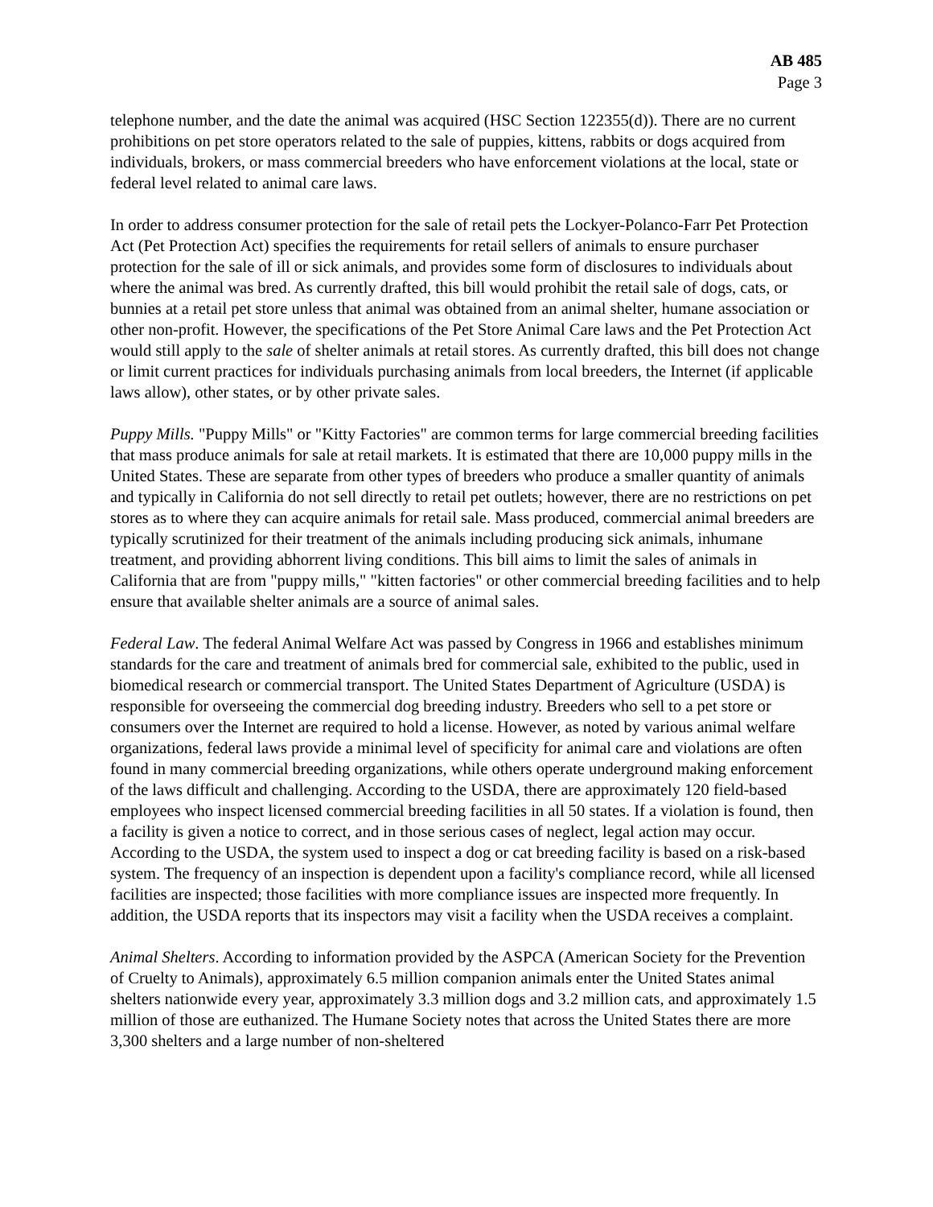AB 485
Page 3
telephone number, and the date the animal was acquired (HSC Section 122355(d)). There are no current prohibitions on pet store operators related to the sale of puppies, kittens, rabbits or dogs acquired from individuals, brokers, or mass commercial breeders who have enforcement violations at the local, state or federal level related to animal care laws.
In order to address consumer protection for the sale of retail pets the Lockyer-Polanco-Farr Pet Protection Act (Pet Protection Act) specifies the requirements for retail sellers of animals to ensure purchaser protection for the sale of ill or sick animals, and provides some form of disclosures to individuals about where the animal was bred. As currently drafted, this bill would prohibit the retail sale of dogs, cats, or bunnies at a retail pet store unless that animal was obtained from an animal shelter, humane association or other non-profit. However, the specifications of the Pet Store Animal Care laws and the Pet Protection Act would still apply to the sale of shelter animals at retail stores. As currently drafted, this bill does not change or limit current practices for individuals purchasing animals from local breeders, the Internet (if applicable laws allow), other states, or by other private sales.
Puppy Mills. "Puppy Mills" or "Kitty Factories" are common terms for large commercial breeding facilities that mass produce animals for sale at retail markets. It is estimated that there are 10,000 puppy mills in the United States. These are separate from other types of breeders who produce a smaller quantity of animals and typically in California do not sell directly to retail pet outlets; however, there are no restrictions on pet stores as to where they can acquire animals for retail sale. Mass produced, commercial animal breeders are typically scrutinized for their treatment of the animals including producing sick animals, inhumane treatment, and providing abhorrent living conditions. This bill aims to limit the sales of animals in California that are from "puppy mills," "kitten factories" or other commercial breeding facilities and to help ensure that available shelter animals are a source of animal sales.
Federal Law. The federal Animal Welfare Act was passed by Congress in 1966 and establishes minimum standards for the care and treatment of animals bred for commercial sale, exhibited to the public, used in biomedical research or commercial transport. The United States Department of Agriculture (USDA) is responsible for overseeing the commercial dog breeding industry. Breeders who sell to a pet store or consumers over the Internet are required to hold a license. However, as noted by various animal welfare organizations, federal laws provide a minimal level of specificity for animal care and violations are often found in many commercial breeding organizations, while others operate underground making enforcement of the laws difficult and challenging. According to the USDA, there are approximately 120 field-based employees who inspect licensed commercial breeding facilities in all 50 states. If a violation is found, then a facility is given a notice to correct, and in those serious cases of neglect, legal action may occur. According to the USDA, the system used to inspect a dog or cat breeding facility is based on a risk-based system. The frequency of an inspection is dependent upon a facility's compliance record, while all licensed facilities are inspected; those facilities with more compliance issues are inspected more frequently. In addition, the USDA reports that its inspectors may visit a facility when the USDA receives a complaint.
Animal Shelters. According to information provided by the ASPCA (American Society for the Prevention of Cruelty to Animals), approximately 6.5 million companion animals enter the United States animal shelters nationwide every year, approximately 3.3 million dogs and 3.2 million cats, and approximately 1.5 million of those are euthanized. The Humane Society notes that across the United States there are more 3,300 shelters and a large number of non-sheltered